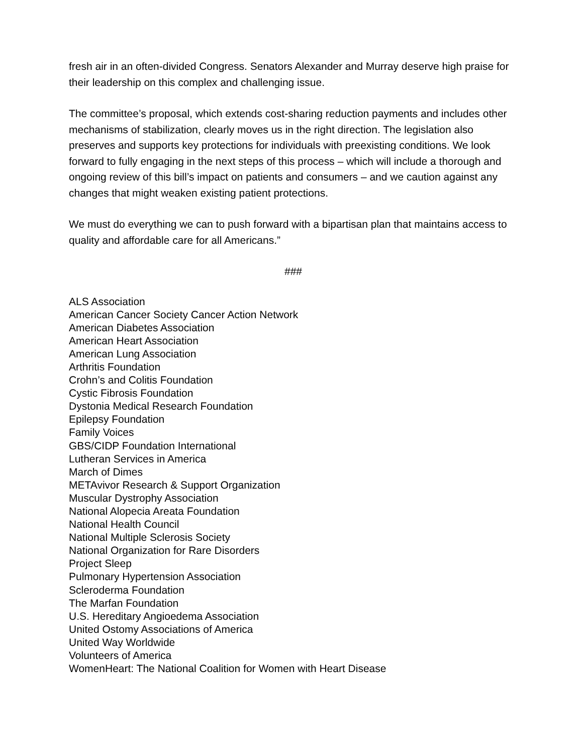fresh air in an often-divided Congress. Senators Alexander and Murray deserve high praise for their leadership on this complex and challenging issue.
The committee’s proposal, which extends cost-sharing reduction payments and includes other mechanisms of stabilization, clearly moves us in the right direction. The legislation also preserves and supports key protections for individuals with preexisting conditions. We look forward to fully engaging in the next steps of this process – which will include a thorough and ongoing review of this bill’s impact on patients and consumers – and we caution against any changes that might weaken existing patient protections.
We must do everything we can to push forward with a bipartisan plan that maintains access to quality and affordable care for all Americans.”
###
ALS Association
American Cancer Society Cancer Action Network
American Diabetes Association
American Heart Association
American Lung Association
Arthritis Foundation
Crohn’s and Colitis Foundation
Cystic Fibrosis Foundation
Dystonia Medical Research Foundation
Epilepsy Foundation
Family Voices
GBS/CIDP Foundation International
Lutheran Services in America
March of Dimes
METAvivor Research & Support Organization
Muscular Dystrophy Association
National Alopecia Areata Foundation
National Health Council
National Multiple Sclerosis Society
National Organization for Rare Disorders
Project Sleep
Pulmonary Hypertension Association
Scleroderma Foundation
The Marfan Foundation
U.S. Hereditary Angioedema Association
United Ostomy Associations of America
United Way Worldwide
Volunteers of America
WomenHeart: The National Coalition for Women with Heart Disease